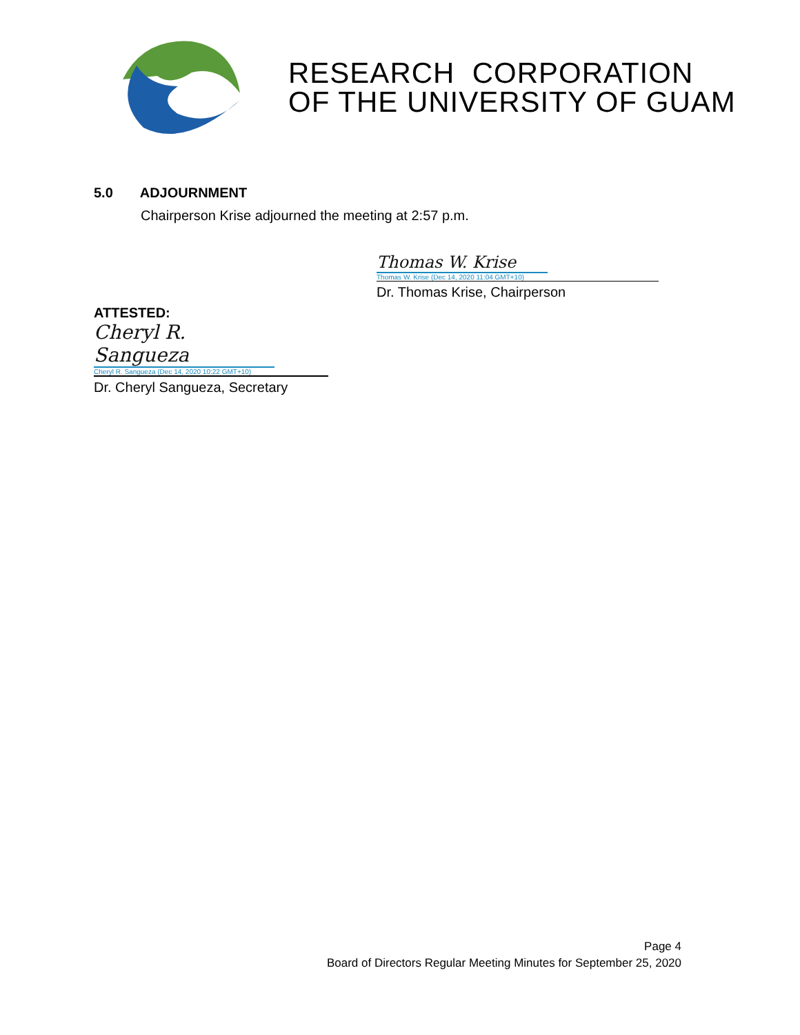RESEARCH CORPORATION
OF THE UNIVERSITY OF GUAM
5.0 ADJOURNMENT
Chairperson Krise adjourned the meeting at 2:57 p.m.
Thomas W. Krise
Thomas W. Krise (Dec 14, 2020 11:04 GMT+10)
Dr. Thomas Krise, Chairperson
ATTESTED:
Cheryl R. Sangueza
Cheryl R. Sangueza (Dec 14, 2020 10:22 GMT+10)
Dr. Cheryl Sangueza, Secretary
Page 4
Board of Directors Regular Meeting Minutes for September 25, 2020